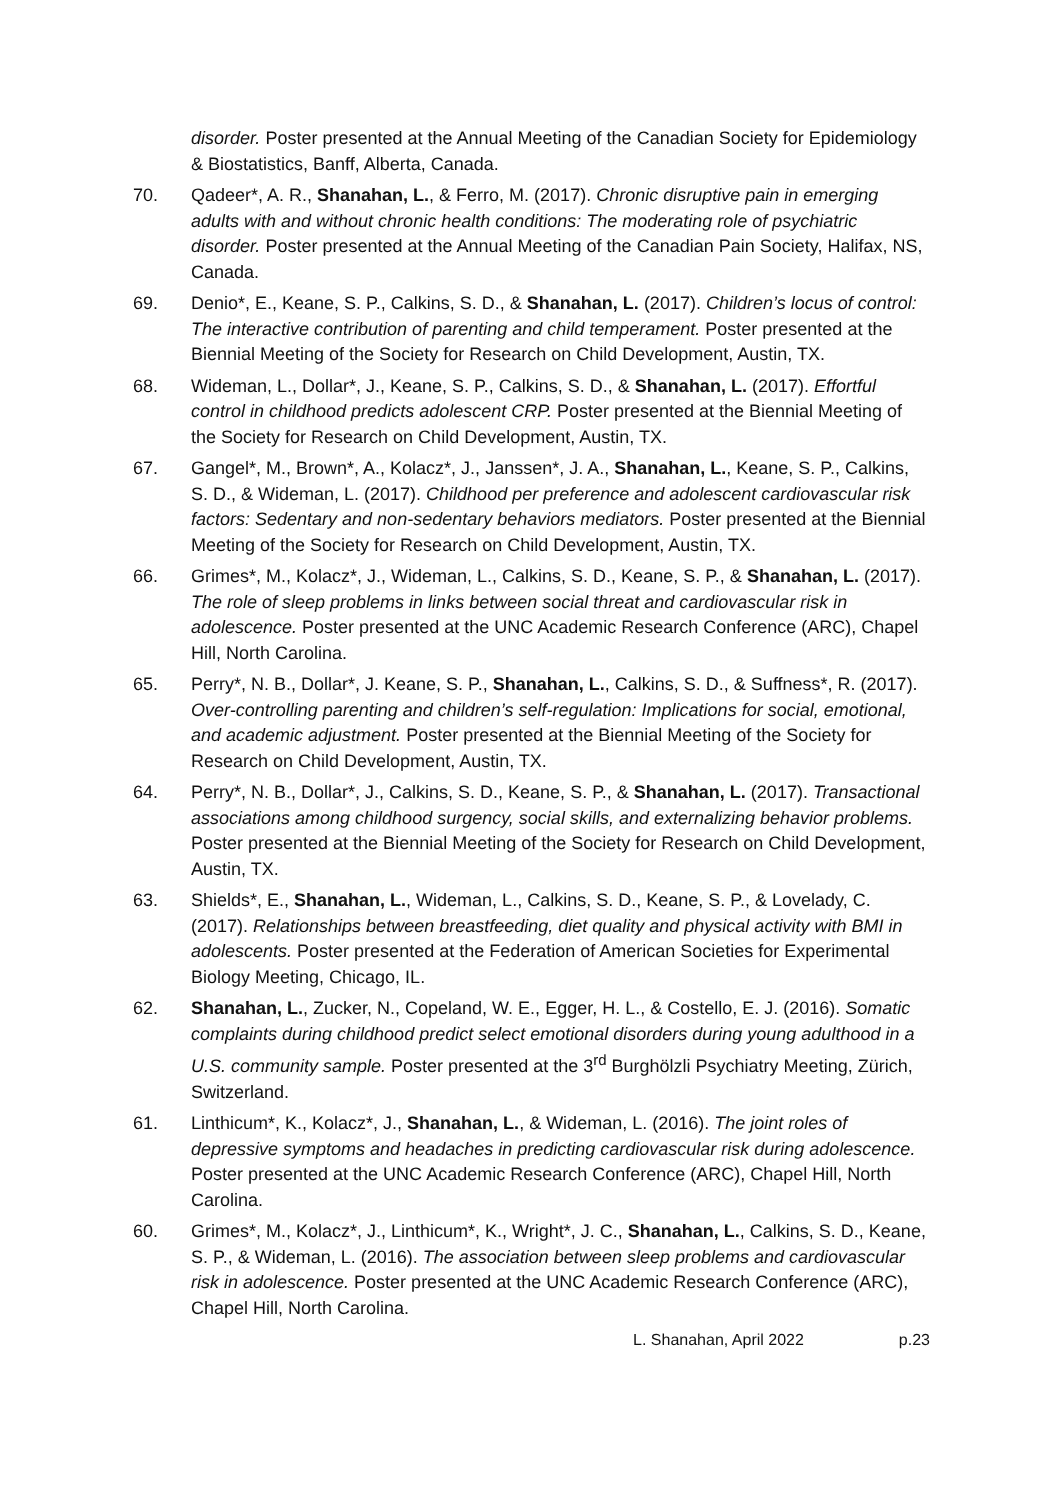disorder. Poster presented at the Annual Meeting of the Canadian Society for Epidemiology & Biostatistics, Banff, Alberta, Canada.
70. Qadeer*, A. R., Shanahan, L., & Ferro, M. (2017). Chronic disruptive pain in emerging adults with and without chronic health conditions: The moderating role of psychiatric disorder. Poster presented at the Annual Meeting of the Canadian Pain Society, Halifax, NS, Canada.
69. Denio*, E., Keane, S. P., Calkins, S. D., & Shanahan, L. (2017). Children’s locus of control: The interactive contribution of parenting and child temperament. Poster presented at the Biennial Meeting of the Society for Research on Child Development, Austin, TX.
68. Wideman, L., Dollar*, J., Keane, S. P., Calkins, S. D., & Shanahan, L. (2017). Effortful control in childhood predicts adolescent CRP. Poster presented at the Biennial Meeting of the Society for Research on Child Development, Austin, TX.
67. Gangel*, M., Brown*, A., Kolacz*, J., Janssen*, J. A., Shanahan, L., Keane, S. P., Calkins, S. D., & Wideman, L. (2017). Childhood per preference and adolescent cardiovascular risk factors: Sedentary and non-sedentary behaviors mediators. Poster presented at the Biennial Meeting of the Society for Research on Child Development, Austin, TX.
66. Grimes*, M., Kolacz*, J., Wideman, L., Calkins, S. D., Keane, S. P., & Shanahan, L. (2017). The role of sleep problems in links between social threat and cardiovascular risk in adolescence. Poster presented at the UNC Academic Research Conference (ARC), Chapel Hill, North Carolina.
65. Perry*, N. B., Dollar*, J. Keane, S. P., Shanahan, L., Calkins, S. D., & Suffness*, R. (2017). Over-controlling parenting and children’s self-regulation: Implications for social, emotional, and academic adjustment. Poster presented at the Biennial Meeting of the Society for Research on Child Development, Austin, TX.
64. Perry*, N. B., Dollar*, J., Calkins, S. D., Keane, S. P., & Shanahan, L. (2017). Transactional associations among childhood surgency, social skills, and externalizing behavior problems. Poster presented at the Biennial Meeting of the Society for Research on Child Development, Austin, TX.
63. Shields*, E., Shanahan, L., Wideman, L., Calkins, S. D., Keane, S. P., & Lovelady, C. (2017). Relationships between breastfeeding, diet quality and physical activity with BMI in adolescents. Poster presented at the Federation of American Societies for Experimental Biology Meeting, Chicago, IL.
62. Shanahan, L., Zucker, N., Copeland, W. E., Egger, H. L., & Costello, E. J. (2016). Somatic complaints during childhood predict select emotional disorders during young adulthood in a U.S. community sample. Poster presented at the 3<sup>rd</sup> Burghölzli Psychiatry Meeting, Zürich, Switzerland.
61. Linthicum*, K., Kolacz*, J., Shanahan, L., & Wideman, L. (2016). The joint roles of depressive symptoms and headaches in predicting cardiovascular risk during adolescence. Poster presented at the UNC Academic Research Conference (ARC), Chapel Hill, North Carolina.
60. Grimes*, M., Kolacz*, J., Linthicum*, K., Wright*, J. C., Shanahan, L., Calkins, S. D., Keane, S. P., & Wideman, L. (2016). The association between sleep problems and cardiovascular risk in adolescence. Poster presented at the UNC Academic Research Conference (ARC), Chapel Hill, North Carolina.
L. Shanahan, April 2022 p.23